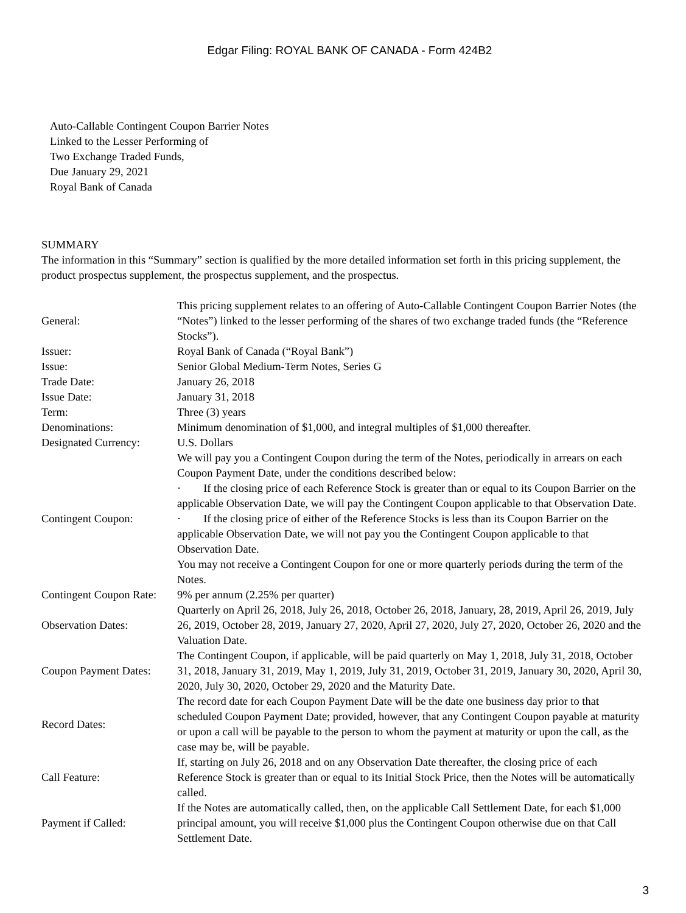Edgar Filing: ROYAL BANK OF CANADA - Form 424B2
Auto-Callable Contingent Coupon Barrier Notes
Linked to the Lesser Performing of
Two Exchange Traded Funds,
Due January 29, 2021
Royal Bank of Canada
SUMMARY
The information in this “Summary” section is qualified by the more detailed information set forth in this pricing supplement, the product prospectus supplement, the prospectus supplement, and the prospectus.
| General: | This pricing supplement relates to an offering of Auto-Callable Contingent Coupon Barrier Notes (the “Notes”) linked to the lesser performing of the shares of two exchange traded funds (the “Reference Stocks”). |
| Issuer: | Royal Bank of Canada (“Royal Bank”) |
| Issue: | Senior Global Medium-Term Notes, Series G |
| Trade Date: | January 26, 2018 |
| Issue Date: | January 31, 2018 |
| Term: | Three (3) years |
| Denominations: | Minimum denomination of $1,000, and integral multiples of $1,000 thereafter. |
| Designated Currency: | U.S. Dollars |
| Contingent Coupon: | We will pay you a Contingent Coupon during the term of the Notes, periodically in arrears on each Coupon Payment Date, under the conditions described below: · If the closing price of each Reference Stock is greater than or equal to its Coupon Barrier on the applicable Observation Date, we will pay the Contingent Coupon applicable to that Observation Date. · If the closing price of either of the Reference Stocks is less than its Coupon Barrier on the applicable Observation Date, we will not pay you the Contingent Coupon applicable to that Observation Date. You may not receive a Contingent Coupon for one or more quarterly periods during the term of the Notes. |
| Contingent Coupon Rate: | 9% per annum (2.25% per quarter) |
| Observation Dates: | Quarterly on April 26, 2018, July 26, 2018, October 26, 2018, January, 28, 2019, April 26, 2019, July 26, 2019, October 28, 2019, January 27, 2020, April 27, 2020, July 27, 2020, October 26, 2020 and the Valuation Date. |
| Coupon Payment Dates: | The Contingent Coupon, if applicable, will be paid quarterly on May 1, 2018, July 31, 2018, October 31, 2018, January 31, 2019, May 1, 2019, July 31, 2019, October 31, 2019, January 30, 2020, April 30, 2020, July 30, 2020, October 29, 2020 and the Maturity Date. |
| Record Dates: | The record date for each Coupon Payment Date will be the date one business day prior to that scheduled Coupon Payment Date; provided, however, that any Contingent Coupon payable at maturity or upon a call will be payable to the person to whom the payment at maturity or upon the call, as the case may be, will be payable. |
| Call Feature: | If, starting on July 26, 2018 and on any Observation Date thereafter, the closing price of each Reference Stock is greater than or equal to its Initial Stock Price, then the Notes will be automatically called. |
| Payment if Called: | If the Notes are automatically called, then, on the applicable Call Settlement Date, for each $1,000 principal amount, you will receive $1,000 plus the Contingent Coupon otherwise due on that Call Settlement Date. |
3